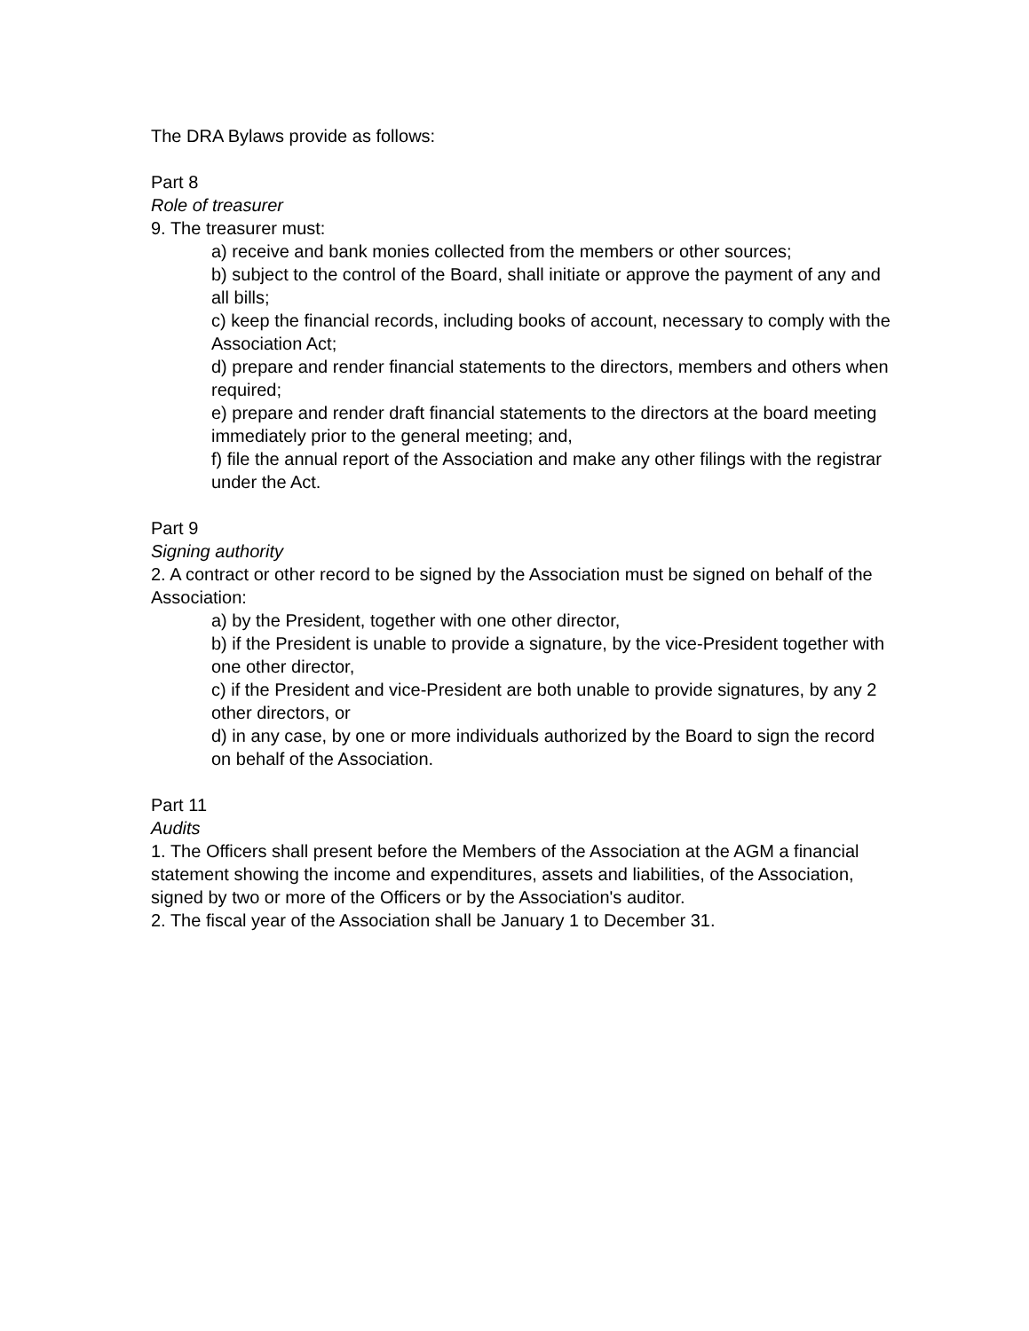The DRA Bylaws provide as follows:
Part 8
Role of treasurer
9. The treasurer must:
a) receive and bank monies collected from the members or other sources;
b) subject to the control of the Board, shall initiate or approve the payment of any and all bills;
c) keep the financial records, including books of account, necessary to comply with the Association Act;
d) prepare and render financial statements to the directors, members and others when required;
e) prepare and render draft financial statements to the directors at the board meeting immediately prior to the general meeting; and,
f) file the annual report of the Association and make any other filings with the registrar under the Act.
Part 9
Signing authority
2. A contract or other record to be signed by the Association must be signed on behalf of the Association:
a) by the President, together with one other director,
b) if the President is unable to provide a signature, by the vice-President together with one other director,
c) if the President and vice-President are both unable to provide signatures, by any 2 other directors, or
d) in any case, by one or more individuals authorized by the Board to sign the record on behalf of the Association.
Part 11
Audits
1. The Officers shall present before the Members of the Association at the AGM a financial statement showing the income and expenditures, assets and liabilities, of the Association, signed by two or more of the Officers or by the Association's auditor.
2. The fiscal year of the Association shall be January 1 to December 31.